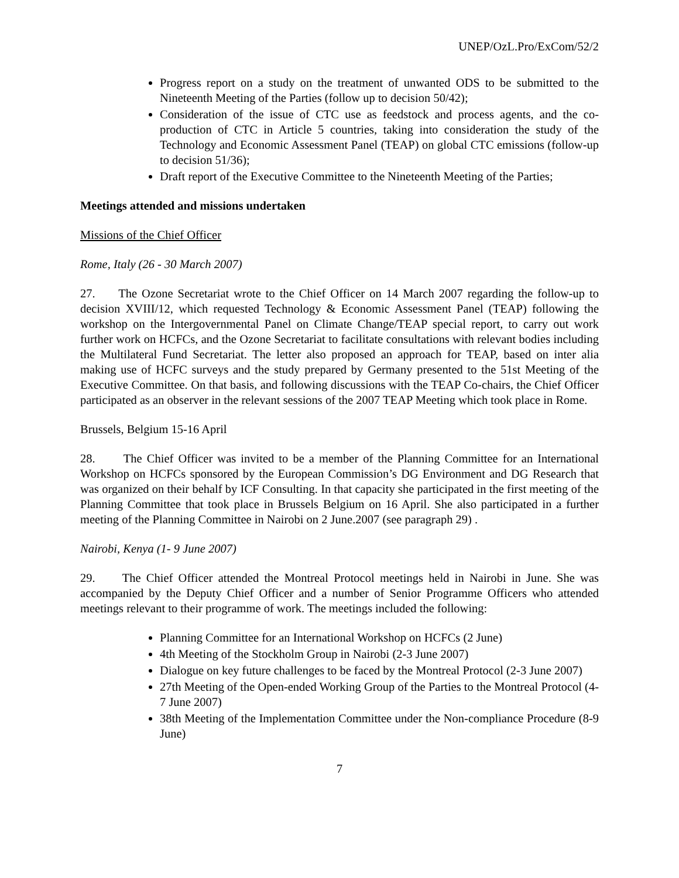UNEP/OzL.Pro/ExCom/52/2
Progress report on a study on the treatment of unwanted ODS to be submitted to the Nineteenth Meeting of the Parties (follow up to decision 50/42);
Consideration of the issue of CTC use as feedstock and process agents, and the co-production of CTC in Article 5 countries, taking into consideration the study of the Technology and Economic Assessment Panel (TEAP) on global CTC emissions (follow-up to decision 51/36);
Draft report of the Executive Committee to the Nineteenth Meeting of the Parties;
Meetings attended and missions undertaken
Missions of the Chief Officer
Rome, Italy (26 - 30 March 2007)
27. The Ozone Secretariat wrote to the Chief Officer on 14 March 2007 regarding the follow-up to decision XVIII/12, which requested Technology & Economic Assessment Panel (TEAP) following the workshop on the Intergovernmental Panel on Climate Change/TEAP special report, to carry out work further work on HCFCs, and the Ozone Secretariat to facilitate consultations with relevant bodies including the Multilateral Fund Secretariat. The letter also proposed an approach for TEAP, based on inter alia making use of HCFC surveys and the study prepared by Germany presented to the 51st Meeting of the Executive Committee. On that basis, and following discussions with the TEAP Co-chairs, the Chief Officer participated as an observer in the relevant sessions of the 2007 TEAP Meeting which took place in Rome.
Brussels, Belgium 15-16 April
28. The Chief Officer was invited to be a member of the Planning Committee for an International Workshop on HCFCs sponsored by the European Commission’s DG Environment and DG Research that was organized on their behalf by ICF Consulting. In that capacity she participated in the first meeting of the Planning Committee that took place in Brussels Belgium on 16 April. She also participated in a further meeting of the Planning Committee in Nairobi on 2 June.2007 (see paragraph 29) .
Nairobi, Kenya (1- 9 June 2007)
29. The Chief Officer attended the Montreal Protocol meetings held in Nairobi in June. She was accompanied by the Deputy Chief Officer and a number of Senior Programme Officers who attended meetings relevant to their programme of work. The meetings included the following:
Planning Committee for an International Workshop on HCFCs (2 June)
4th Meeting of the Stockholm Group in Nairobi (2-3 June 2007)
Dialogue on key future challenges to be faced by the Montreal Protocol (2-3 June 2007)
27th Meeting of the Open-ended Working Group of the Parties to the Montreal Protocol (4-7 June 2007)
38th Meeting of the Implementation Committee under the Non-compliance Procedure (8-9 June)
7